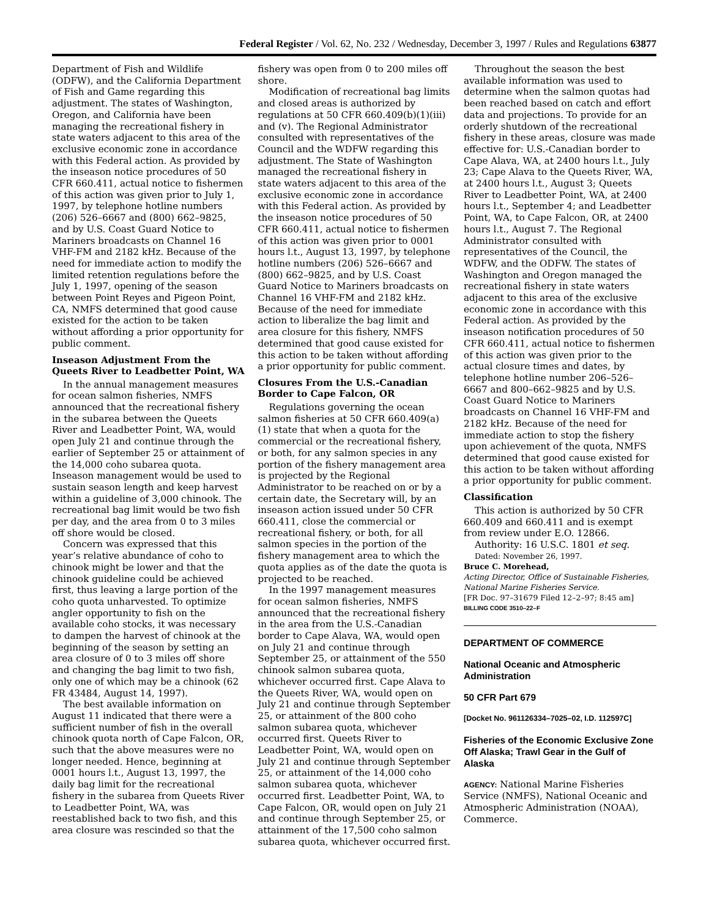Federal Register / Vol. 62, No. 232 / Wednesday, December 3, 1997 / Rules and Regulations 63877
Department of Fish and Wildlife (ODFW), and the California Department of Fish and Game regarding this adjustment. The states of Washington, Oregon, and California have been managing the recreational fishery in state waters adjacent to this area of the exclusive economic zone in accordance with this Federal action. As provided by the inseason notice procedures of 50 CFR 660.411, actual notice to fishermen of this action was given prior to July 1, 1997, by telephone hotline numbers (206) 526–6667 and (800) 662–9825, and by U.S. Coast Guard Notice to Mariners broadcasts on Channel 16 VHF-FM and 2182 kHz. Because of the need for immediate action to modify the limited retention regulations before the July 1, 1997, opening of the season between Point Reyes and Pigeon Point, CA, NMFS determined that good cause existed for the action to be taken without affording a prior opportunity for public comment.
Inseason Adjustment From the Queets River to Leadbetter Point, WA
In the annual management measures for ocean salmon fisheries, NMFS announced that the recreational fishery in the subarea between the Queets River and Leadbetter Point, WA, would open July 21 and continue through the earlier of September 25 or attainment of the 14,000 coho subarea quota. Inseason management would be used to sustain season length and keep harvest within a guideline of 3,000 chinook. The recreational bag limit would be two fish per day, and the area from 0 to 3 miles off shore would be closed.
Concern was expressed that this year’s relative abundance of coho to chinook might be lower and that the chinook guideline could be achieved first, thus leaving a large portion of the coho quota unharvested. To optimize angler opportunity to fish on the available coho stocks, it was necessary to dampen the harvest of chinook at the beginning of the season by setting an area closure of 0 to 3 miles off shore and changing the bag limit to two fish, only one of which may be a chinook (62 FR 43484, August 14, 1997).
The best available information on August 11 indicated that there were a sufficient number of fish in the overall chinook quota north of Cape Falcon, OR, such that the above measures were no longer needed. Hence, beginning at 0001 hours l.t., August 13, 1997, the daily bag limit for the recreational fishery in the subarea from Queets River to Leadbetter Point, WA, was reestablished back to two fish, and this area closure was rescinded so that the
fishery was open from 0 to 200 miles off shore.
Modification of recreational bag limits and closed areas is authorized by regulations at 50 CFR 660.409(b)(1)(iii) and (v). The Regional Administrator consulted with representatives of the Council and the WDFW regarding this adjustment. The State of Washington managed the recreational fishery in state waters adjacent to this area of the exclusive economic zone in accordance with this Federal action. As provided by the inseason notice procedures of 50 CFR 660.411, actual notice to fishermen of this action was given prior to 0001 hours l.t., August 13, 1997, by telephone hotline numbers (206) 526–6667 and (800) 662–9825, and by U.S. Coast Guard Notice to Mariners broadcasts on Channel 16 VHF-FM and 2182 kHz. Because of the need for immediate action to liberalize the bag limit and area closure for this fishery, NMFS determined that good cause existed for this action to be taken without affording a prior opportunity for public comment.
Closures From the U.S.-Canadian Border to Cape Falcon, OR
Regulations governing the ocean salmon fisheries at 50 CFR 660.409(a)(1) state that when a quota for the commercial or the recreational fishery, or both, for any salmon species in any portion of the fishery management area is projected by the Regional Administrator to be reached on or by a certain date, the Secretary will, by an inseason action issued under 50 CFR 660.411, close the commercial or recreational fishery, or both, for all salmon species in the portion of the fishery management area to which the quota applies as of the date the quota is projected to be reached.
In the 1997 management measures for ocean salmon fisheries, NMFS announced that the recreational fishery in the area from the U.S.-Canadian border to Cape Alava, WA, would open on July 21 and continue through September 25, or attainment of the 550 chinook salmon subarea quota, whichever occurred first. Cape Alava to the Queets River, WA, would open on July 21 and continue through September 25, or attainment of the 800 coho salmon subarea quota, whichever occurred first. Queets River to Leadbetter Point, WA, would open on July 21 and continue through September 25, or attainment of the 14,000 coho salmon subarea quota, whichever occurred first. Leadbetter Point, WA, to Cape Falcon, OR, would open on July 21 and continue through September 25, or attainment of the 17,500 coho salmon subarea quota, whichever occurred first.
Throughout the season the best available information was used to determine when the salmon quotas had been reached based on catch and effort data and projections. To provide for an orderly shutdown of the recreational fishery in these areas, closure was made effective for: U.S.-Canadian border to Cape Alava, WA, at 2400 hours l.t., July 23; Cape Alava to the Queets River, WA, at 2400 hours l.t., August 3; Queets River to Leadbetter Point, WA, at 2400 hours l.t., September 4; and Leadbetter Point, WA, to Cape Falcon, OR, at 2400 hours l.t., August 7. The Regional Administrator consulted with representatives of the Council, the WDFW, and the ODFW. The states of Washington and Oregon managed the recreational fishery in state waters adjacent to this area of the exclusive economic zone in accordance with this Federal action. As provided by the inseason notification procedures of 50 CFR 660.411, actual notice to fishermen of this action was given prior to the actual closure times and dates, by telephone hotline number 206–526–6667 and 800–662–9825 and by U.S. Coast Guard Notice to Mariners broadcasts on Channel 16 VHF-FM and 2182 kHz. Because of the need for immediate action to stop the fishery upon achievement of the quota, NMFS determined that good cause existed for this action to be taken without affording a prior opportunity for public comment.
Classification
This action is authorized by 50 CFR 660.409 and 660.411 and is exempt from review under E.O. 12866.
Authority: 16 U.S.C. 1801 et seq.
Dated: November 26, 1997.
Bruce C. Morehead,
Acting Director, Office of Sustainable Fisheries, National Marine Fisheries Service.
[FR Doc. 97–31679 Filed 12–2–97; 8:45 am]
BILLING CODE 3510–22–F
DEPARTMENT OF COMMERCE
National Oceanic and Atmospheric Administration
50 CFR Part 679
[Docket No. 961126334–7025–02, I.D. 112597C]
Fisheries of the Economic Exclusive Zone Off Alaska; Trawl Gear in the Gulf of Alaska
AGENCY: National Marine Fisheries Service (NMFS), National Oceanic and Atmospheric Administration (NOAA), Commerce.